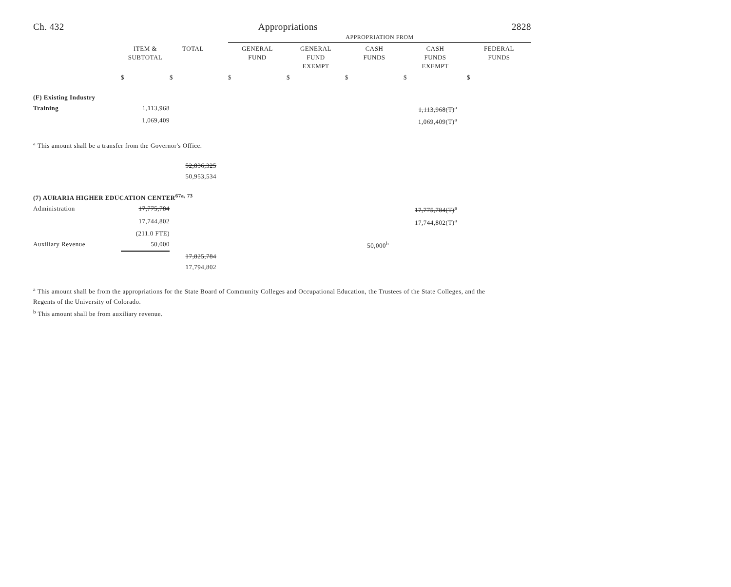Ch. 432 Appropriations 2828
| | | | | APPROPRIATION FROM | | | | |
| | ITEM & SUBTOTAL | TOTAL | | GENERAL FUND | GENERAL FUND EXEMPT | CASH FUNDS | CASH FUNDS EXEMPT | FEDERAL FUNDS |
| | $ | $ | | $ | $ | $ | $ | $ |
| (F) Existing Industry | | | | | | | | |
| Training | 1,113,968 | | | | | | 1,113,968(T)<sup>a</sup> | |
| | 1,069,409 | | | | | | 1,069,409(T)<sup>a</sup> | |
<sup>a</sup> This amount shall be a transfer from the Governor's Office.
| | | 52,836,325 | | | | |
| | | 50,953,534 | | | | |
| (7) AURARIA HIGHER EDUCATION CENTER<sup>67a, 73</sup> | | | | | | |
| Administration | 17,775,784 | | | | 17,775,784(T)<sup>a</sup> | |
| | 17,744,802 | | | | 17,744,802(T)<sup>a</sup> | |
| | (211.0 FTE) | | | | | |
| Auxiliary Revenue | 50,000 | | | 50,000<sup>b</sup> | | |
| | | 17,825,784 | | | | |
| | | 17,794,802 | | | | |
<sup>a</sup> This amount shall be from the appropriations for the State Board of Community Colleges and Occupational Education, the Trustees of the State Colleges, and the Regents of the University of Colorado.
<sup>b</sup> This amount shall be from auxiliary revenue.